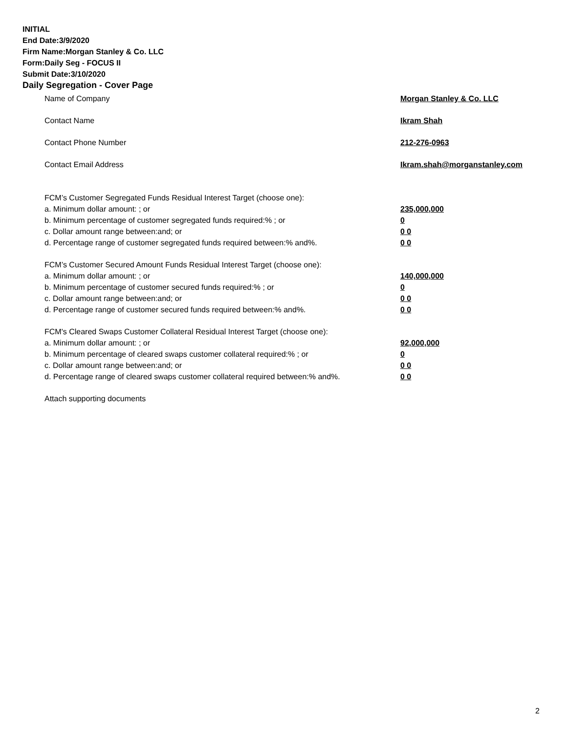INITIAL
End Date:3/9/2020
Firm Name:Morgan Stanley & Co. LLC
Form:Daily Seg - FOCUS II
Submit Date:3/10/2020
Daily Segregation - Cover Page
Name of Company Morgan Stanley & Co. LLC
Contact Name Ikram Shah
Contact Phone Number 212-276-0963
Contact Email Address Ikram.shah@morganstanley.com
FCM’s Customer Segregated Funds Residual Interest Target (choose one):
a. Minimum dollar amount: ; or 235,000,000
b. Minimum percentage of customer segregated funds required:% ; or 0
c. Dollar amount range between:and; or 0 0
d. Percentage range of customer segregated funds required between:% and%. 0 0
FCM’s Customer Secured Amount Funds Residual Interest Target (choose one):
a. Minimum dollar amount: ; or 140,000,000
b. Minimum percentage of customer secured funds required:% ; or 0
c. Dollar amount range between:and; or 0 0
d. Percentage range of customer secured funds required between:% and%. 0 0
FCM's Cleared Swaps Customer Collateral Residual Interest Target (choose one):
a. Minimum dollar amount: ; or 92,000,000
b. Minimum percentage of cleared swaps customer collateral required:% ; or 0
c. Dollar amount range between:and; or 0 0
d. Percentage range of cleared swaps customer collateral required between:% and%.
0 0
Attach supporting documents
2